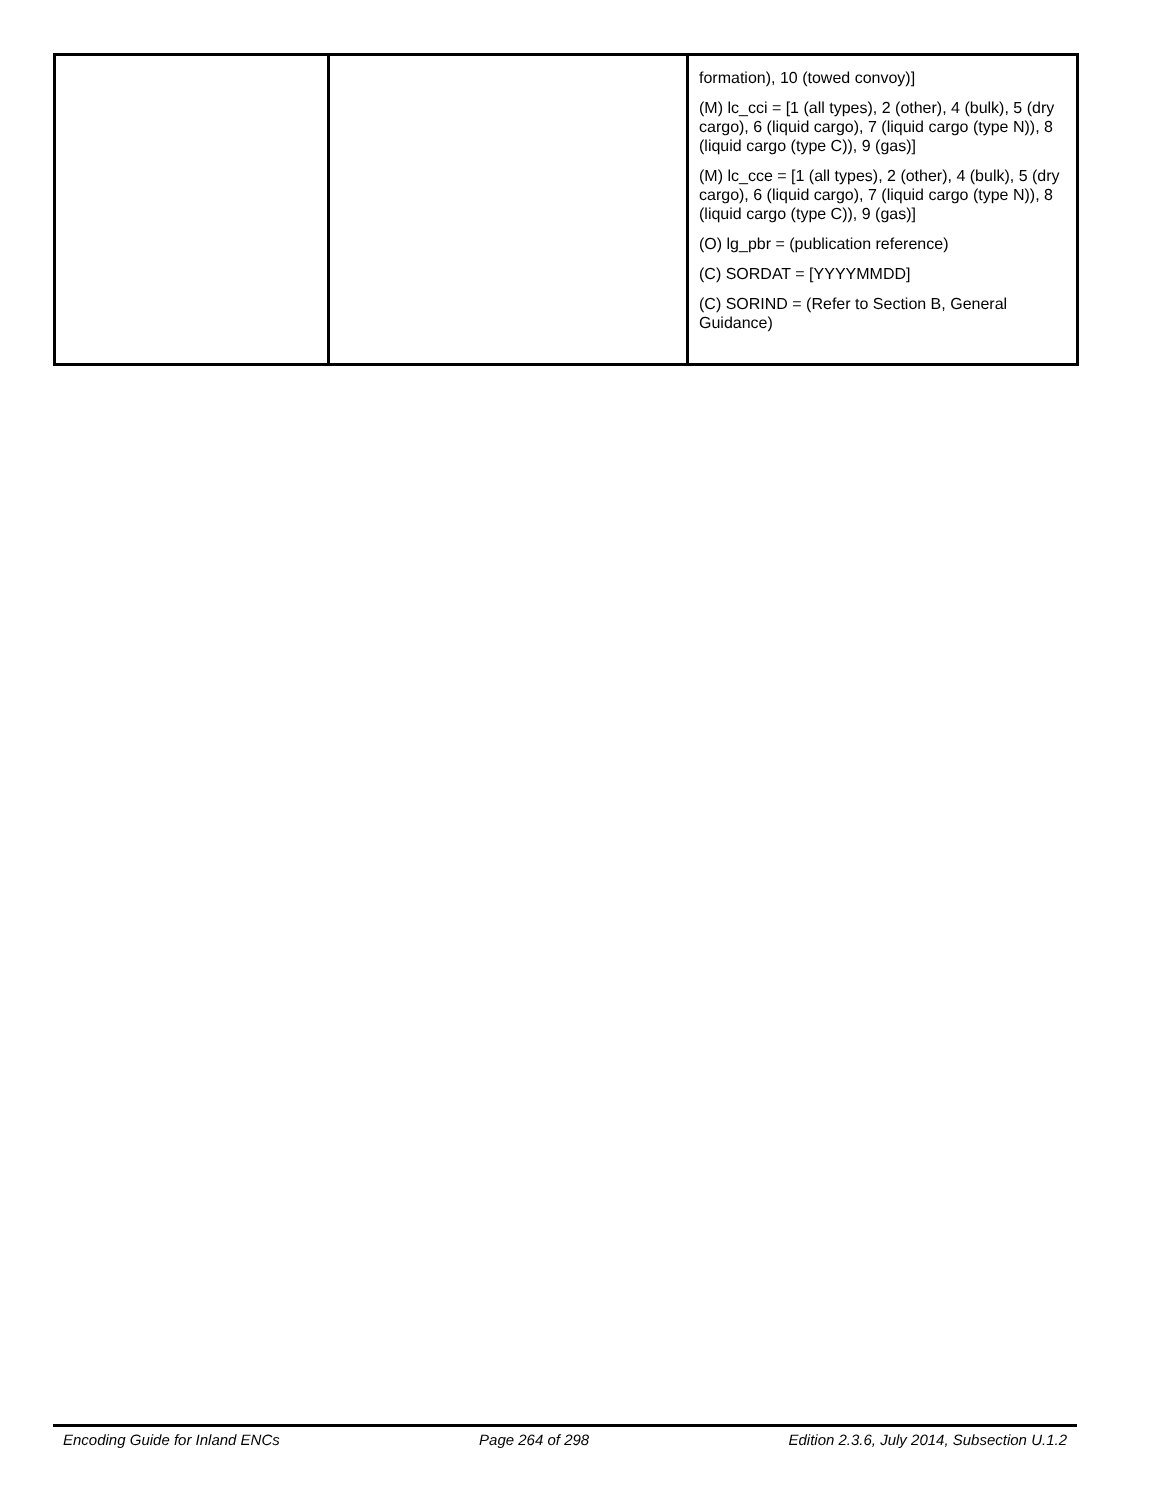| | | formation), 10 (towed convoy)] (M) lc_cci = [1 (all types), 2 (other), 4 (bulk), 5 (dry cargo), 6 (liquid cargo), 7 (liquid cargo (type N)), 8 (liquid cargo (type C)), 9 (gas)] (M) lc_cce = [1 (all types), 2 (other), 4 (bulk), 5 (dry cargo), 6 (liquid cargo), 7 (liquid cargo (type N)), 8 (liquid cargo (type C)), 9 (gas)] (O) lg_pbr = (publication reference) (C) SORDAT = [YYYYMMDD] (C) SORIND = (Refer to Section B, General Guidance) |
Encoding Guide for Inland ENCs Page 264 of 298 Edition 2.3.6, July 2014, Subsection U.1.2